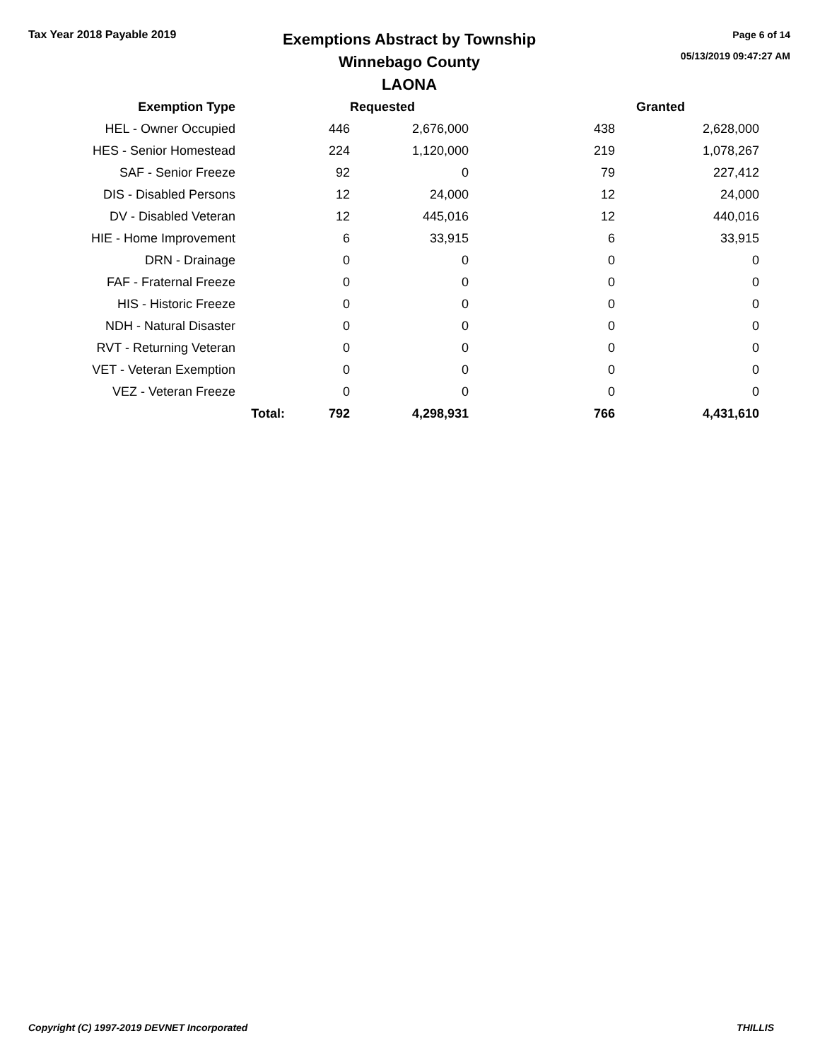Tax Year 2018 Payable 2019
Exemptions Abstract by Township
Winnebago County
LAONA
Page 6 of 14
05/13/2019 09:47:27 AM
| Exemption Type | | | Requested | | Granted |
| --- | --- | --- | --- | --- | --- |
| HEL - Owner Occupied | | 446 | 2,676,000 | 438 | 2,628,000 |
| HES - Senior Homestead | | 224 | 1,120,000 | 219 | 1,078,267 |
| SAF - Senior Freeze | | 92 | 0 | 79 | 227,412 |
| DIS - Disabled Persons | | 12 | 24,000 | 12 | 24,000 |
| DV - Disabled Veteran | | 12 | 445,016 | 12 | 440,016 |
| HIE - Home Improvement | | 6 | 33,915 | 6 | 33,915 |
| DRN - Drainage | | 0 | 0 | 0 | 0 |
| FAF - Fraternal Freeze | | 0 | 0 | 0 | 0 |
| HIS - Historic Freeze | | 0 | 0 | 0 | 0 |
| NDH - Natural Disaster | | 0 | 0 | 0 | 0 |
| RVT - Returning Veteran | | 0 | 0 | 0 | 0 |
| VET - Veteran Exemption | | 0 | 0 | 0 | 0 |
| VEZ - Veteran Freeze | | 0 | 0 | 0 | 0 |
| | Total: | 792 | 4,298,931 | 766 | 4,431,610 |
Copyright (C) 1997-2019 DEVNET Incorporated THILLIS